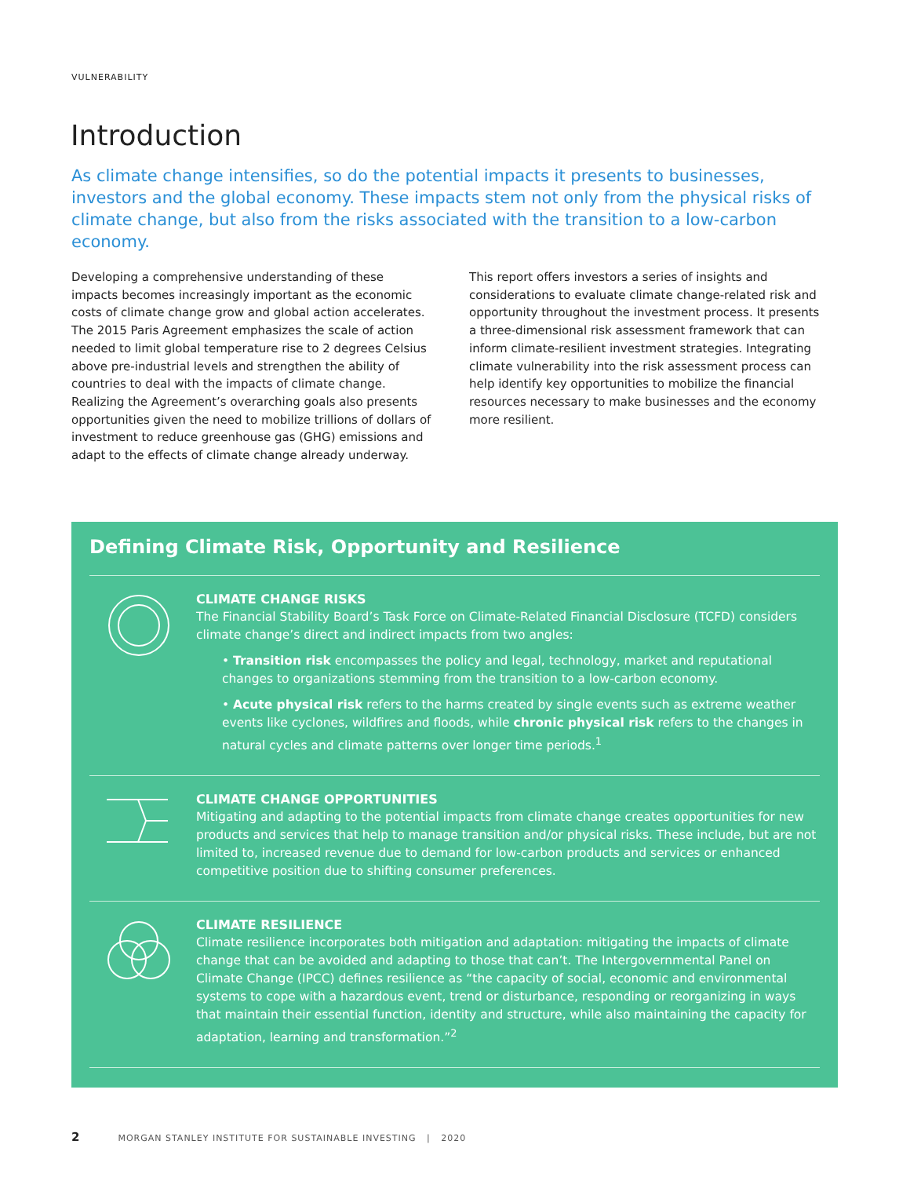VULNERABILITY
Introduction
As climate change intensifies, so do the potential impacts it presents to businesses, investors and the global economy. These impacts stem not only from the physical risks of climate change, but also from the risks associated with the transition to a low-carbon economy.
Developing a comprehensive understanding of these impacts becomes increasingly important as the economic costs of climate change grow and global action accelerates. The 2015 Paris Agreement emphasizes the scale of action needed to limit global temperature rise to 2 degrees Celsius above pre-industrial levels and strengthen the ability of countries to deal with the impacts of climate change. Realizing the Agreement’s overarching goals also presents opportunities given the need to mobilize trillions of dollars of investment to reduce greenhouse gas (GHG) emissions and adapt to the effects of climate change already underway.
This report offers investors a series of insights and considerations to evaluate climate change-related risk and opportunity throughout the investment process. It presents a three-dimensional risk assessment framework that can inform climate-resilient investment strategies. Integrating climate vulnerability into the risk assessment process can help identify key opportunities to mobilize the financial resources necessary to make businesses and the economy more resilient.
Defining Climate Risk, Opportunity and Resilience
CLIMATE CHANGE RISKS
The Financial Stability Board’s Task Force on Climate-Related Financial Disclosure (TCFD) considers climate change’s direct and indirect impacts from two angles:
• Transition risk encompasses the policy and legal, technology, market and reputational changes to organizations stemming from the transition to a low-carbon economy.
• Acute physical risk refers to the harms created by single events such as extreme weather events like cyclones, wildfires and floods, while chronic physical risk refers to the changes in natural cycles and climate patterns over longer time periods.<sup>1</sup>
CLIMATE CHANGE OPPORTUNITIES
Mitigating and adapting to the potential impacts from climate change creates opportunities for new products and services that help to manage transition and/or physical risks. These include, but are not limited to, increased revenue due to demand for low-carbon products and services or enhanced competitive position due to shifting consumer preferences.
CLIMATE RESILIENCE
Climate resilience incorporates both mitigation and adaptation: mitigating the impacts of climate change that can be avoided and adapting to those that can’t. The Intergovernmental Panel on Climate Change (IPCC) defines resilience as “the capacity of social, economic and environmental systems to cope with a hazardous event, trend or disturbance, responding or reorganizing in ways that maintain their essential function, identity and structure, while also maintaining the capacity for adaptation, learning and transformation.”<sup>2</sup>
2 MORGAN STANLEY INSTITUTE FOR SUSTAINABLE INVESTING | 2020